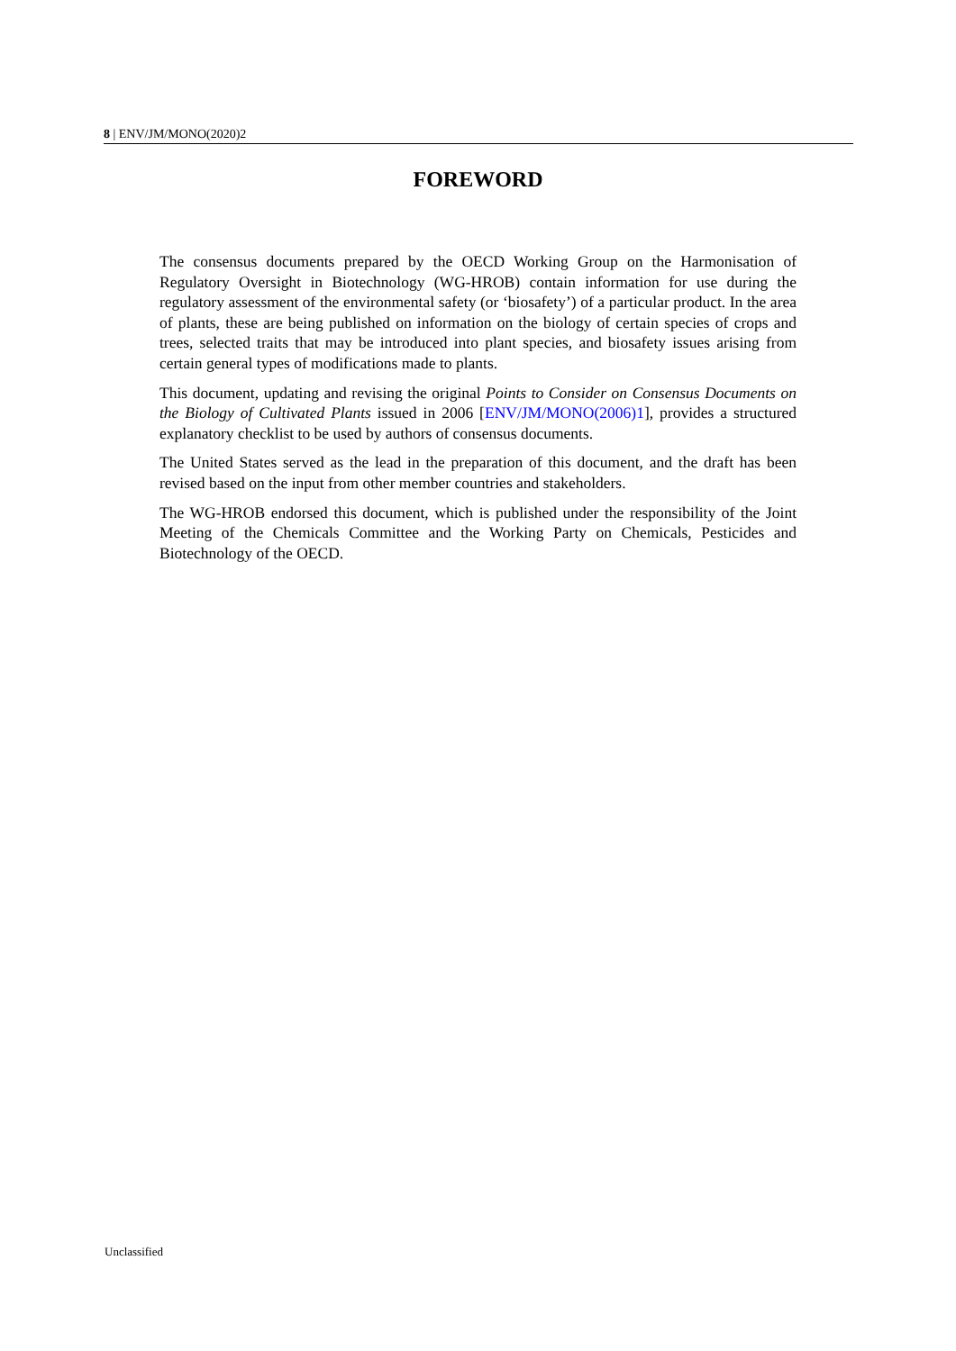8 | ENV/JM/MONO(2020)2
FOREWORD
The consensus documents prepared by the OECD Working Group on the Harmonisation of Regulatory Oversight in Biotechnology (WG-HROB) contain information for use during the regulatory assessment of the environmental safety (or ‘biosafety’) of a particular product. In the area of plants, these are being published on information on the biology of certain species of crops and trees, selected traits that may be introduced into plant species, and biosafety issues arising from certain general types of modifications made to plants.
This document, updating and revising the original Points to Consider on Consensus Documents on the Biology of Cultivated Plants issued in 2006 [ENV/JM/MONO(2006)1], provides a structured explanatory checklist to be used by authors of consensus documents.
The United States served as the lead in the preparation of this document, and the draft has been revised based on the input from other member countries and stakeholders.
The WG-HROB endorsed this document, which is published under the responsibility of the Joint Meeting of the Chemicals Committee and the Working Party on Chemicals, Pesticides and Biotechnology of the OECD.
Unclassified